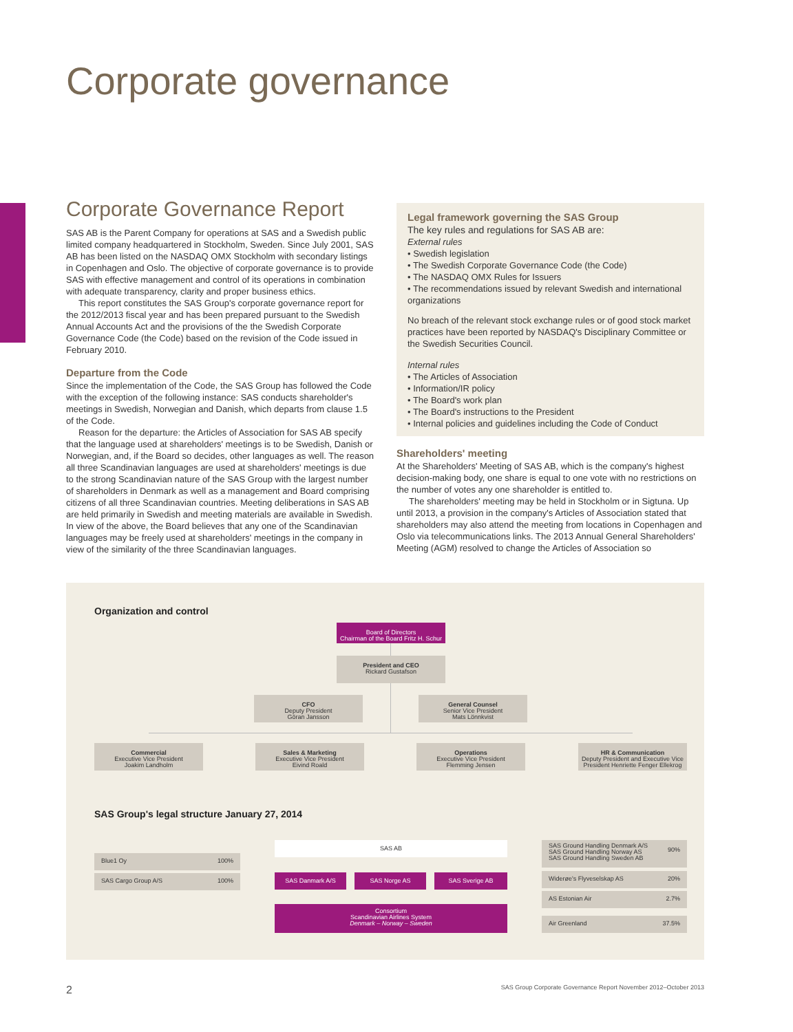Corporate governance
Corporate Governance Report
SAS AB is the Parent Company for operations at SAS and a Swedish public limited company headquartered in Stockholm, Sweden. Since July 2001, SAS AB has been listed on the NASDAQ OMX Stockholm with secondary listings in Copenhagen and Oslo. The objective of corporate governance is to provide SAS with effective management and control of its operations in combination with adequate transparency, clarity and proper business ethics.
This report constitutes the SAS Group's corporate governance report for the 2012/2013 fiscal year and has been prepared pursuant to the Swedish Annual Accounts Act and the provisions of the the Swedish Corporate Governance Code (the Code) based on the revision of the Code issued in February 2010.
Departure from the Code
Since the implementation of the Code, the SAS Group has followed the Code with the exception of the following instance: SAS conducts shareholder's meetings in Swedish, Norwegian and Danish, which departs from clause 1.5 of the Code.
Reason for the departure: the Articles of Association for SAS AB specify that the language used at shareholders' meetings is to be Swedish, Danish or Norwegian, and, if the Board so decides, other languages as well. The reason all three Scandinavian languages are used at shareholders' meetings is due to the strong Scandinavian nature of the SAS Group with the largest number of shareholders in Denmark as well as a management and Board comprising citizens of all three Scandinavian countries. Meeting deliberations in SAS AB are held primarily in Swedish and meeting materials are available in Swedish. In view of the above, the Board believes that any one of the Scandinavian languages may be freely used at shareholders' meetings in the company in view of the similarity of the three Scandinavian languages.
Legal framework governing the SAS Group
The key rules and regulations for SAS AB are:
External rules
• Swedish legislation
• The Swedish Corporate Governance Code (the Code)
• The NASDAQ OMX Rules for Issuers
• The recommendations issued by relevant Swedish and international organizations
No breach of the relevant stock exchange rules or of good stock market practices have been reported by NASDAQ's Disciplinary Committee or the Swedish Securities Council.
Internal rules
• The Articles of Association
• Information/IR policy
• The Board's work plan
• The Board's instructions to the President
• Internal policies and guidelines including the Code of Conduct
Shareholders' meeting
At the Shareholders' Meeting of SAS AB, which is the company's highest decision-making body, one share is equal to one vote with no restrictions on the number of votes any one shareholder is entitled to.
The shareholders' meeting may be held in Stockholm or in Sigtuna. Up until 2013, a provision in the company's Articles of Association stated that shareholders may also attend the meeting from locations in Copenhagen and Oslo via telecommunications links. The 2013 Annual General Shareholders' Meeting (AGM) resolved to change the Articles of Association so
Organization and control
Board of Directors
Chairman of the Board Fritz H. Schur
President and CEO
Rickard Gustafson
CFO
Deputy President
Göran Jansson
General Counsel
Senior Vice President
Mats Lönnkvist
Commercial
Executive Vice President
Joakim Landholm
Sales & Marketing
Executive Vice President
Eivind Roald
Operations
Executive Vice President
Flemming Jensen
HR & Communication
Deputy President and Executive Vice President Henriette Fenger Ellekrog
SAS Group's legal structure January 27, 2014
Blue1 Oy 100%
SAS Cargo Group A/S 100%
SAS AB
SAS Danmark A/S SAS Norge AS SAS Sverige AB
Consortium
Scandinavian Airlines System
Denmark – Norway – Sweden
SAS Ground Handling Denmark A/S
SAS Ground Handling Norway AS
SAS Ground Handling Sweden AB 90%
Widerøe's Flyveselskap AS 20%
AS Estonian Air 2.7%
Air Greenland 37.5%
2 SAS Group Corporate Governance Report November 2012–October 2013